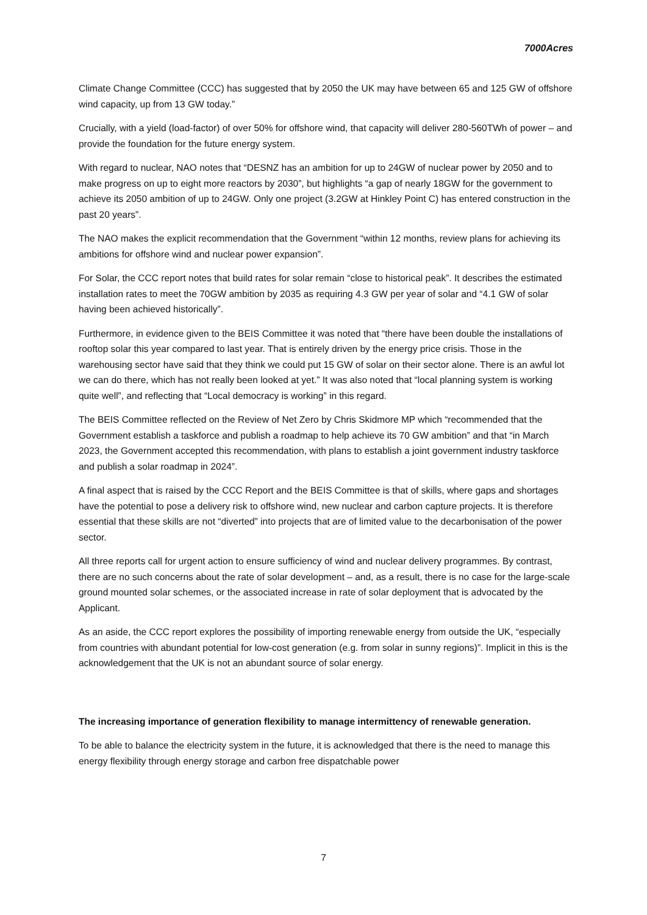7000Acres
Climate Change Committee (CCC) has suggested that by 2050 the UK may have between 65 and 125 GW of offshore wind capacity, up from 13 GW today.”
Crucially, with a yield (load-factor) of over 50% for offshore wind, that capacity will deliver 280-560TWh of power – and provide the foundation for the future energy system.
With regard to nuclear, NAO notes that “DESNZ has an ambition for up to 24GW of nuclear power by 2050 and to make progress on up to eight more reactors by 2030”, but highlights “a gap of nearly 18GW for the government to achieve its 2050 ambition of up to 24GW. Only one project (3.2GW at Hinkley Point C) has entered construction in the past 20 years”.
The NAO makes the explicit recommendation that the Government “within 12 months, review plans for achieving its ambitions for offshore wind and nuclear power expansion”.
For Solar, the CCC report notes that build rates for solar remain “close to historical peak”. It describes the estimated installation rates to meet the 70GW ambition by 2035 as requiring 4.3 GW per year of solar and “4.1 GW of solar having been achieved historically”.
Furthermore, in evidence given to the BEIS Committee it was noted that “there have been double the installations of rooftop solar this year compared to last year. That is entirely driven by the energy price crisis. Those in the warehousing sector have said that they think we could put 15 GW of solar on their sector alone. There is an awful lot we can do there, which has not really been looked at yet.” It was also noted that “local planning system is working quite well”, and reflecting that “Local democracy is working” in this regard.
The BEIS Committee reflected on the Review of Net Zero by Chris Skidmore MP which “recommended that the Government establish a taskforce and publish a roadmap to help achieve its 70 GW ambition” and that “in March 2023, the Government accepted this recommendation, with plans to establish a joint government industry taskforce and publish a solar roadmap in 2024”.
A final aspect that is raised by the CCC Report and the BEIS Committee is that of skills, where gaps and shortages have the potential to pose a delivery risk to offshore wind, new nuclear and carbon capture projects. It is therefore essential that these skills are not “diverted” into projects that are of limited value to the decarbonisation of the power sector.
All three reports call for urgent action to ensure sufficiency of wind and nuclear delivery programmes. By contrast, there are no such concerns about the rate of solar development – and, as a result, there is no case for the large-scale ground mounted solar schemes, or the associated increase in rate of solar deployment that is advocated by the Applicant.
As an aside, the CCC report explores the possibility of importing renewable energy from outside the UK, “especially from countries with abundant potential for low-cost generation (e.g. from solar in sunny regions)”. Implicit in this is the acknowledgement that the UK is not an abundant source of solar energy.
The increasing importance of generation flexibility to manage intermittency of renewable generation.
To be able to balance the electricity system in the future, it is acknowledged that there is the need to manage this energy flexibility through energy storage and carbon free dispatchable power
7